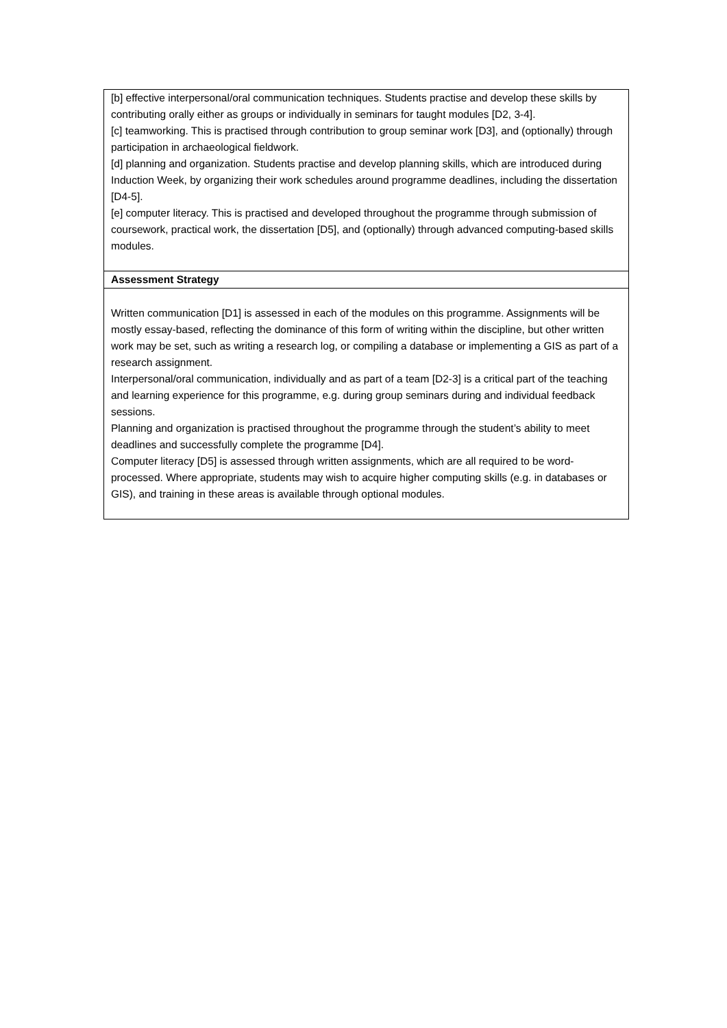| [b] effective interpersonal/oral communication techniques. Students practise and develop these skills by contributing orally either as groups or individually in seminars for taught modules [D2, 3-4]. [c] teamworking. This is practised through contribution to group seminar work [D3], and (optionally) through participation in archaeological fieldwork. [d] planning and organization. Students practise and develop planning skills, which are introduced during Induction Week, by organizing their work schedules around programme deadlines, including the dissertation [D4-5]. [e] computer literacy. This is practised and developed throughout the programme through submission of coursework, practical work, the dissertation [D5], and (optionally) through advanced computing-based skills modules. |
| Assessment Strategy |
| Written communication [D1] is assessed in each of the modules on this programme. Assignments will be mostly essay-based, reflecting the dominance of this form of writing within the discipline, but other written work may be set, such as writing a research log, or compiling a database or implementing a GIS as part of a research assignment. Interpersonal/oral communication, individually and as part of a team [D2-3] is a critical part of the teaching and learning experience for this programme, e.g. during group seminars during and individual feedback sessions. Planning and organization is practised throughout the programme through the student’s ability to meet deadlines and successfully complete the programme [D4]. Computer literacy [D5] is assessed through written assignments, which are all required to be word-processed. Where appropriate, students may wish to acquire higher computing skills (e.g. in databases or GIS), and training in these areas is available through optional modules. |